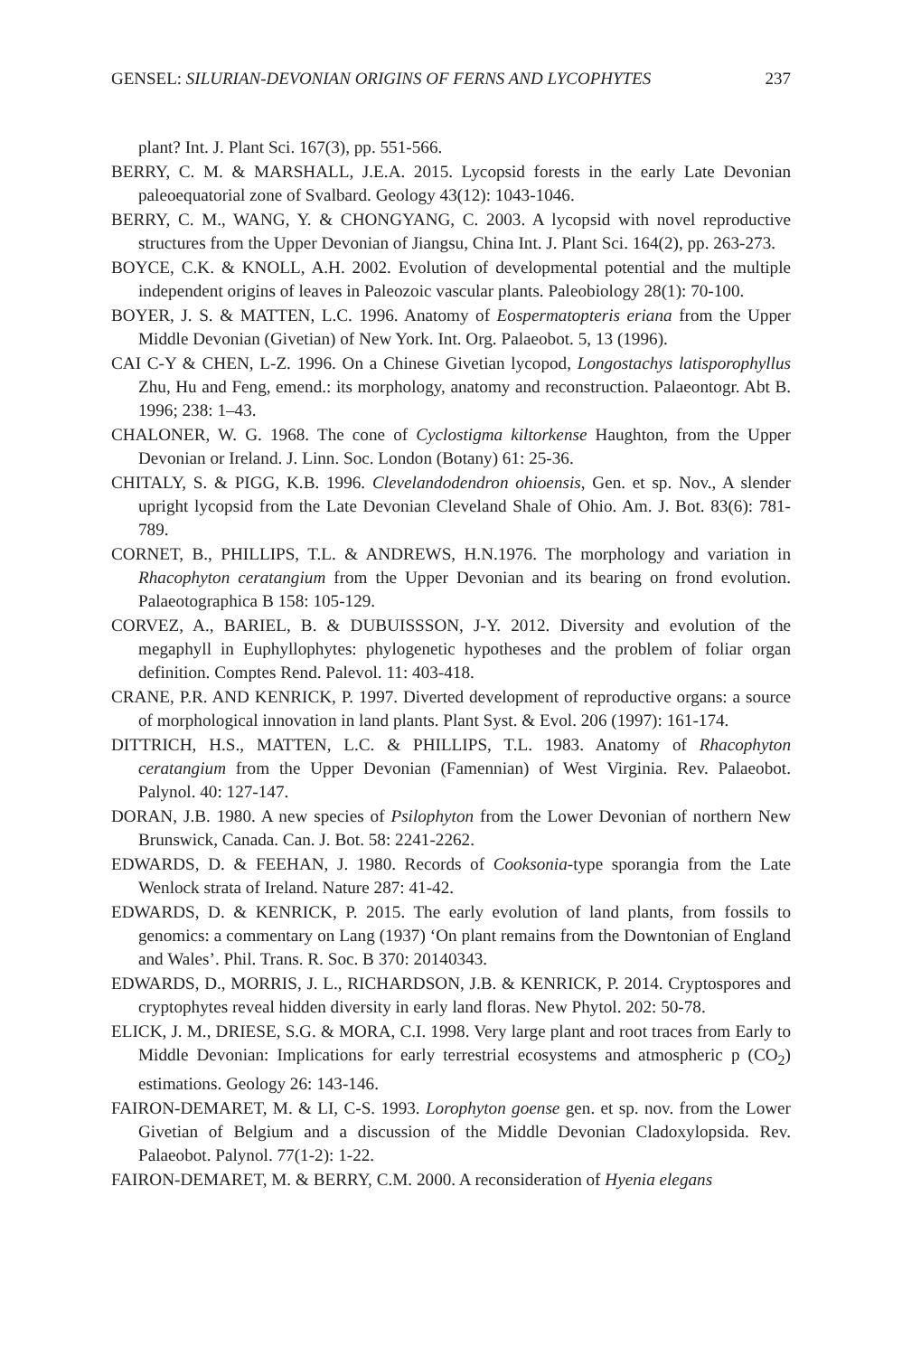GENSEL: SILURIAN-DEVONIAN ORIGINS OF FERNS AND LYCOPHYTES 237
plant? Int. J. Plant Sci. 167(3), pp. 551-566.
BERRY, C. M. & MARSHALL, J.E.A. 2015. Lycopsid forests in the early Late Devonian paleoequatorial zone of Svalbard. Geology 43(12): 1043-1046.
BERRY, C. M., WANG, Y. & CHONGYANG, C. 2003. A lycopsid with novel reproductive structures from the Upper Devonian of Jiangsu, China Int. J. Plant Sci. 164(2), pp. 263-273.
BOYCE, C.K. & KNOLL, A.H. 2002. Evolution of developmental potential and the multiple independent origins of leaves in Paleozoic vascular plants. Paleobiology 28(1): 70-100.
BOYER, J. S. & MATTEN, L.C. 1996. Anatomy of Eospermatopteris eriana from the Upper Middle Devonian (Givetian) of New York. Int. Org. Palaeobot. 5, 13 (1996).
CAI C-Y & CHEN, L-Z. 1996. On a Chinese Givetian lycopod, Longostachys latisporophyllus Zhu, Hu and Feng, emend.: its morphology, anatomy and reconstruction. Palaeontogr. Abt B. 1996; 238: 1–43.
CHALONER, W. G. 1968. The cone of Cyclostigma kiltorkense Haughton, from the Upper Devonian or Ireland. J. Linn. Soc. London (Botany) 61: 25-36.
CHITALY, S. & PIGG, K.B. 1996. Clevelandodendron ohioensis, Gen. et sp. Nov., A slender upright lycopsid from the Late Devonian Cleveland Shale of Ohio. Am. J. Bot. 83(6): 781-789.
CORNET, B., PHILLIPS, T.L. & ANDREWS, H.N.1976. The morphology and variation in Rhacophyton ceratangium from the Upper Devonian and its bearing on frond evolution. Palaeotographica B 158: 105-129.
CORVEZ, A., BARIEL, B. & DUBUISSSON, J-Y. 2012. Diversity and evolution of the megaphyll in Euphyllophytes: phylogenetic hypotheses and the problem of foliar organ definition. Comptes Rend. Palevol. 11: 403-418.
CRANE, P.R. AND KENRICK, P. 1997. Diverted development of reproductive organs: a source of morphological innovation in land plants. Plant Syst. & Evol. 206 (1997): 161-174.
DITTRICH, H.S., MATTEN, L.C. & PHILLIPS, T.L. 1983. Anatomy of Rhacophyton ceratangium from the Upper Devonian (Famennian) of West Virginia. Rev. Palaeobot. Palynol. 40: 127-147.
DORAN, J.B. 1980. A new species of Psilophyton from the Lower Devonian of northern New Brunswick, Canada. Can. J. Bot. 58: 2241-2262.
EDWARDS, D. & FEEHAN, J. 1980. Records of Cooksonia-type sporangia from the Late Wenlock strata of Ireland. Nature 287: 41-42.
EDWARDS, D. & KENRICK, P. 2015. The early evolution of land plants, from fossils to genomics: a commentary on Lang (1937) ‘On plant remains from the Downtonian of England and Wales’. Phil. Trans. R. Soc. B 370: 20140343.
EDWARDS, D., MORRIS, J. L., RICHARDSON, J.B. & KENRICK, P. 2014. Cryptospores and cryptophytes reveal hidden diversity in early land floras. New Phytol. 202: 50-78.
ELICK, J. M., DRIESE, S.G. & MORA, C.I. 1998. Very large plant and root traces from Early to Middle Devonian: Implications for early terrestrial ecosystems and atmospheric p (CO<sub>2</sub>) estimations. Geology 26: 143-146.
FAIRON-DEMARET, M. & LI, C-S. 1993. Lorophyton goense gen. et sp. nov. from the Lower Givetian of Belgium and a discussion of the Middle Devonian Cladoxylopsida. Rev. Palaeobot. Palynol. 77(1-2): 1-22.
FAIRON-DEMARET, M. & BERRY, C.M. 2000. A reconsideration of Hyenia elegans